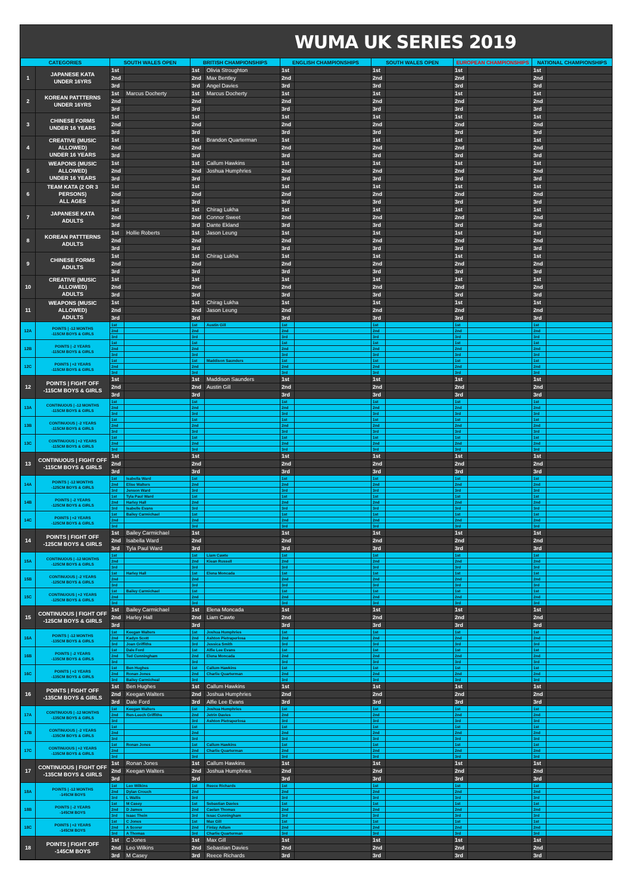WUMA UK SERIES 2019
| CATEGORIES | | SOUTH WALES OPEN | | BRITISH CHAMPIONSHIPS | | ENGLISH CHAMPIONSHIPS | | SOUTH WALES OPEN | | EUROPEAN CHAMPIONSHIPS | | NATIONAL CHAMPIONSHIPS | |
| --- | --- | --- | --- | --- | --- | --- | --- | --- | --- | --- | --- | --- | --- |
| 1 | JAPANESE KATA UNDER 16YRS | 1st | | 1st | Olivia Stroughton | 1st | | 1st | | 1st | | 1st | |
| | | 2nd | | 2nd | Max Bentley | 2nd | | 2nd | | 2nd | | 2nd | |
| | | 3rd | | 3rd | Angel Davies | 3rd | | 3rd | | 3rd | | 3rd | |
| 2 | KOREAN PATTTERNS UNDER 16YRS | 1st | Marcus Docherty | 1st | Marcus Docherty | 1st | | 1st | | 1st | | 1st | |
| | | 2nd | | 2nd | | 2nd | | 2nd | | 2nd | | 2nd | |
| | | 3rd | | 3rd | | 3rd | | 3rd | | 3rd | | 3rd | |
| 3 | CHINESE FORMS UNDER 16 YEARS | 1st | | 1st | | 1st | | 1st | | 1st | | 1st | |
| | | 2nd | | 2nd | | 2nd | | 2nd | | 2nd | | 2nd | |
| | | 3rd | | 3rd | | 3rd | | 3rd | | 3rd | | 3rd | |
| 4 | CREATIVE (MUSIC ALLOWED) UNDER 16 YEARS | 1st | | 1st | Brandon Quarterman | 1st | | 1st | | 1st | | 1st | |
| | | 2nd | | 2nd | | 2nd | | 2nd | | 2nd | | 2nd | |
| | | 3rd | | 3rd | | 3rd | | 3rd | | 3rd | | 3rd | |
| 5 | WEAPONS (MUSIC ALLOWED) UNDER 16 YEARS | 1st | | 1st | Callum Hawkins | 1st | | 1st | | 1st | | 1st | |
| | | 2nd | | 2nd | Joshua Humphries | 2nd | | 2nd | | 2nd | | 2nd | |
| | | 3rd | | 3rd | | 3rd | | 3rd | | 3rd | | 3rd | |
| 6 | TEAM KATA (2 OR 3 PERSONS) ALL AGES | 1st | | 1st | | 1st | | 1st | | 1st | | 1st | |
| | | 2nd | | 2nd | | 2nd | | 2nd | | 2nd | | 2nd | |
| | | 3rd | | 3rd | | 3rd | | 3rd | | 3rd | | 3rd | |
| 7 | JAPANESE KATA ADULTS | 1st | | 1st | Chirag Lukha | 1st | | 1st | | 1st | | 1st | |
| | | 2nd | | 2nd | Connor Sweet | 2nd | | 2nd | | 2nd | | 2nd | |
| | | 3rd | | 3rd | Dante Ekland | 3rd | | 3rd | | 3rd | | 3rd | |
| 8 | KOREAN PATTTERNS ADULTS | 1st | Hollie Roberts | 1st | Jason Leung | 1st | | 1st | | 1st | | 1st | |
| | | 2nd | | 2nd | | 2nd | | 2nd | | 2nd | | 2nd | |
| | | 3rd | | 3rd | | 3rd | | 3rd | | 3rd | | 3rd | |
| 9 | CHINESE FORMS ADULTS | 1st | | 1st | Chirag Lukha | 1st | | 1st | | 1st | | 1st | |
| | | 2nd | | 2nd | | 2nd | | 2nd | | 2nd | | 2nd | |
| | | 3rd | | 3rd | | 3rd | | 3rd | | 3rd | | 3rd | |
| 10 | CREATIVE (MUSIC ALLOWED) ADULTS | 1st | | 1st | | 1st | | 1st | | 1st | | 1st | |
| | | 2nd | | 2nd | | 2nd | | 2nd | | 2nd | | 2nd | |
| | | 3rd | | 3rd | | 3rd | | 3rd | | 3rd | | 3rd | |
| 11 | WEAPONS (MUSIC ALLOWED) ADULTS | 1st | | 1st | Chirag Lukha | 1st | | 1st | | 1st | | 1st | |
| | | 2nd | | 2nd | Jason Leung | 2nd | | 2nd | | 2nd | | 2nd | |
| | | 3rd | | 3rd | | 3rd | | 3rd | | 3rd | | 3rd | |
| 12A | POINTS / -12 MONTHS -115CM BOYS & GIRLS | 1st | | 1st | Austin Gill | 1st | | 1st | | 1st | | 1st | |
| | | 2nd | | 2nd | | 2nd | | 2nd | | 2nd | | 2nd | |
| | | 3rd | | 3rd | | 3rd | | 3rd | | 3rd | | 3rd | |
| 12B | POINTS / -2 YEARS -115CM BOYS & GIRLS | 1st | | 1st | | 1st | | 1st | | 1st | | 1st | |
| | | 2nd | | 2nd | | 2nd | | 2nd | | 2nd | | 2nd | |
| | | 3rd | | 3rd | | 3rd | | 3rd | | 3rd | | 3rd | |
| 12C | POINTS / +2 YEARS -115CM BOYS & GIRLS | 1st | | 1st | Maddison Saunders | 1st | | 1st | | 1st | | 1st | |
| | | 2nd | | 2nd | | 2nd | | 2nd | | 2nd | | 2nd | |
| | | 3rd | | 3rd | | 3rd | | 3rd | | 3rd | | 3rd | |
| 12 | POINTS / FIGHT OFF -115CM BOYS & GIRLS | 1st | | 1st | Maddison Saunders | 1st | | 1st | | 1st | | 1st | |
| | | 2nd | | 2nd | Austin Gill | 2nd | | 2nd | | 2nd | | 2nd | |
| | | 3rd | | 3rd | | 3rd | | 3rd | | 3rd | | 3rd | |
| 13A | CONTINUOUS / -12 MONTHS -115CM BOYS & GIRLS | 1st | | 1st | | 1st | | 1st | | 1st | | 1st | |
| | | 2nd | | 2nd | | 2nd | | 2nd | | 2nd | | 2nd | |
| | | 3rd | | 3rd | | 3rd | | 3rd | | 3rd | | 3rd | |
| 13B | CONTINUOUS / -2 YEARS -115CM BOYS & GIRLS | 1st | | 1st | | 1st | | 1st | | 1st | | 1st | |
| | | 2nd | | 2nd | | 2nd | | 2nd | | 2nd | | 2nd | |
| | | 3rd | | 3rd | | 3rd | | 3rd | | 3rd | | 3rd | |
| 13C | CONTINUOUS / +2 YEARS -115CM BOYS & GIRLS | 1st | | 1st | | 1st | | 1st | | 1st | | 1st | |
| | | 2nd | | 2nd | | 2nd | | 2nd | | 2nd | | 2nd | |
| | | 3rd | | 3rd | | 3rd | | 3rd | | 3rd | | 3rd | |
| 13 | CONTINUOUS / FIGHT OFF -115CM BOYS & GIRLS | 1st | | 1st | | 1st | | 1st | | 1st | | 1st | |
| | | 2nd | | 2nd | | 2nd | | 2nd | | 2nd | | 2nd | |
| | | 3rd | | 3rd | | 3rd | | 3rd | | 3rd | | 3rd | |
| 14A | POINTS / -12 MONTHS -125CM BOYS & GIRLS | 1st | Isabella Ward | 1st | | 1st | | 1st | | 1st | | 1st | |
| | | 2nd | Elise Walters | 2nd | | 2nd | | 2nd | | 2nd | | 2nd | |
| | | 3rd | Jenson Ward | 3rd | | 3rd | | 3rd | | 3rd | | 3rd | |
| 14B | POINTS / -2 YEARS -125CM BOYS & GIRLS | 1st | Tyla Paul Ward | 1st | | 1st | | 1st | | 1st | | 1st | |
| | | 2nd | Harley Hall | 2nd | | 2nd | | 2nd | | 2nd | | 2nd | |
| | | 3rd | Isabelle Evans | 3rd | | 3rd | | 3rd | | 3rd | | 3rd | |
| 14C | POINTS / +2 YEARS -125CM BOYS & GIRLS | 1st | Bailey Carmichael | 1st | | 1st | | 1st | | 1st | | 1st | |
| | | 2nd | | 2nd | | 2nd | | 2nd | | 2nd | | 2nd | |
| | | 3rd | | 3rd | | 3rd | | 3rd | | 3rd | | 3rd | |
| 14 | POINTS / FIGHT OFF -125CM BOYS & GIRLS | 1st | Bailey Carmichael | 1st | | 1st | | 1st | | 1st | | 1st | |
| | | 2nd | Isabella Ward | 2nd | | 2nd | | 2nd | | 2nd | | 2nd | |
| | | 3rd | Tyla Paul Ward | 3rd | | 3rd | | 3rd | | 3rd | | 3rd | |
| 15A | CONTINUOUS / -12 MONTHS -125CM BOYS & GIRLS | 1st | | 1st | Liam Cawte | 1st | | 1st | | 1st | | 1st | |
| | | 2nd | | 2nd | Kiean Russell | 2nd | | 2nd | | 2nd | | 2nd | |
| | | 3rd | | 3rd | | 3rd | | 3rd | | 3rd | | 3rd | |
| 15B | CONTINUOUS / -2 YEARS -125CM BOYS & GIRLS | 1st | Harley Hall | 1st | Elena Moncada | 1st | | 1st | | 1st | | 1st | |
| | | 2nd | | 2nd | | 2nd | | 2nd | | 2nd | | 2nd | |
| | | 3rd | | 3rd | | 3rd | | 3rd | | 3rd | | 3rd | |
| 15C | CONTINUOUS / +2 YEARS -125CM BOYS & GIRLS | 1st | Bailey Carmichael | 1st | | 1st | | 1st | | 1st | | 1st | |
| | | 2nd | | 2nd | | 2nd | | 2nd | | 2nd | | 2nd | |
| | | 3rd | | 3rd | | 3rd | | 3rd | | 3rd | | 3rd | |
| 15 | CONTINUOUS / FIGHT OFF -125CM BOYS & GIRLS | 1st | Bailey Carmichael | 1st | Elena Moncada | 1st | | 1st | | 1st | | 1st | |
| | | 2nd | Harley Hall | 2nd | Liam Cawte | 2nd | | 2nd | | 2nd | | 2nd | |
| | | 3rd | | 3rd | | 3rd | | 3rd | | 3rd | | 3rd | |
| 16A | POINTS / -12 MONTHS -135CM BOYS & GIRLS | 1st | Keegan Walters | 1st | Joshua Humphries | 1st | | 1st | | 1st | | 1st | |
| | | 2nd | Kadyn Scott | 2nd | Ashton Pietraperlosa | 2nd | | 2nd | | 2nd | | 2nd | |
| | | 3rd | Joan Griffiths | 3rd | Jessica Smith | 3rd | | 3rd | | 3rd | | 3rd | |
| 16B | POINTS / -2 YEARS -135CM BOYS & GIRLS | 1st | Dale Ford | 1st | Alfie Lee Evans | 1st | | 1st | | 1st | | 1st | |
| | | 2nd | Ted Cunningham | 2nd | Elena Moncada | 2nd | | 2nd | | 2nd | | 2nd | |
| | | 3rd | | 3rd | | 3rd | | 3rd | | 3rd | | 3rd | |
| 16C | POINTS / +2 YEARS -135CM BOYS & GIRLS | 1st | Ben Hughes | 1st | Callum Hawkins | 1st | | 1st | | 1st | | 1st | |
| | | 2nd | Ronan Jones | 2nd | Charlie Quarterman | 2nd | | 2nd | | 2nd | | 2nd | |
| | | 3rd | Bailey Carmicheal | 3rd | | 3rd | | 3rd | | 3rd | | 3rd | |
| 16 | POINTS / FIGHT OFF -135CM BOYS & GIRLS | 1st | Ben Hughes | 1st | Callum Hawkins | 1st | | 1st | | 1st | | 1st | |
| | | 2nd | Keegan Walters | 2nd | Joshua Humphries | 2nd | | 2nd | | 2nd | | 2nd | |
| | | 3rd | Dale Ford | 3rd | Alfie Lee Evans | 3rd | | 3rd | | 3rd | | 3rd | |
| 17A | CONTINUOUS / -12 MONTHS -135CM BOYS & GIRLS | 1st | Keegan Walters | 1st | Joshua Humphries | 1st | | 1st | | 1st | | 1st | |
| | | 2nd | Ren-Leech Griffiths | 2nd | Jetrin Davies | 2nd | | 2nd | | 2nd | | 2nd | |
| | | 3rd | | 3rd | Ashton Pietraperlosa | 3rd | | 3rd | | 3rd | | 3rd | |
| 17B | CONTINUOUS / -2 YEARS -135CM BOYS & GIRLS | 1st | | 1st | | 1st | | 1st | | 1st | | 1st | |
| | | 2nd | | 2nd | | 2nd | | 2nd | | 2nd | | 2nd | |
| | | 3rd | | 3rd | | 3rd | | 3rd | | 3rd | | 3rd | |
| 17C | CONTINUOUS / +2 YEARS -135CM BOYS & GIRLS | 1st | Ronan Jones | 1st | Callum Hawkins | 1st | | 1st | | 1st | | 1st | |
| | | 2nd | | 2nd | Charlie Quarterman | 2nd | | 2nd | | 2nd | | 2nd | |
| | | 3rd | | 3rd | | 3rd | | 3rd | | 3rd | | 3rd | |
| 17 | CONTINUOUS / FIGHT OFF -135CM BOYS & GIRLS | 1st | Ronan Jones | 1st | Callum Hawkins | 1st | | 1st | | 1st | | 1st | |
| | | 2nd | Keegan Walters | 2nd | Joshua Humphries | 2nd | | 2nd | | 2nd | | 2nd | |
| | | 3rd | | 3rd | | 3rd | | 3rd | | 3rd | | 3rd | |
| 18A | POINTS / -12 MONTHS -145CM BOYS | 1st | Leo Wilkins | 1st | Reece Richards | 1st | | 1st | | 1st | | 1st | |
| | | 2nd | Dylan Crouch | 2nd | | 2nd | | 2nd | | 2nd | | 2nd | |
| | | 3rd | L Wallis | 3rd | | 3rd | | 3rd | | 3rd | | 3rd | |
| 18B | POINTS / -2 YEARS -145CM BOYS | 1st | M Casey | 1st | Sebastian Davies | 1st | | 1st | | 1st | | 1st | |
| | | 2nd | D James | 2nd | Caelan Thomas | 2nd | | 2nd | | 2nd | | 2nd | |
| | | 3rd | Isaac Thein | 3rd | Issac Cunningham | 3rd | | 3rd | | 3rd | | 3rd | |
| 18C | POINTS / +2 YEARS -145CM BOYS | 1st | C Jones | 1st | Max Gill | 1st | | 1st | | 1st | | 1st | |
| | | 2nd | A Scorer | 2nd | Finlay Adlam | 2nd | | 2nd | | 2nd | | 2nd | |
| | | 3rd | A Thomas | 3rd | Charlie Quarterman | 3rd | | 3rd | | 3rd | | 3rd | |
| 18 | POINTS / FIGHT OFF -145CM BOYS | 1st | C Jones | 1st | Max Gill | 1st | | 1st | | 1st | | 1st | |
| | | 2nd | Leo Wilkins | 2nd | Sebastian Davies | 2nd | | 2nd | | 2nd | | 2nd | |
| | | 3rd | M Casey | 3rd | Reece Richards | 3rd | | 3rd | | 3rd | | 3rd | |